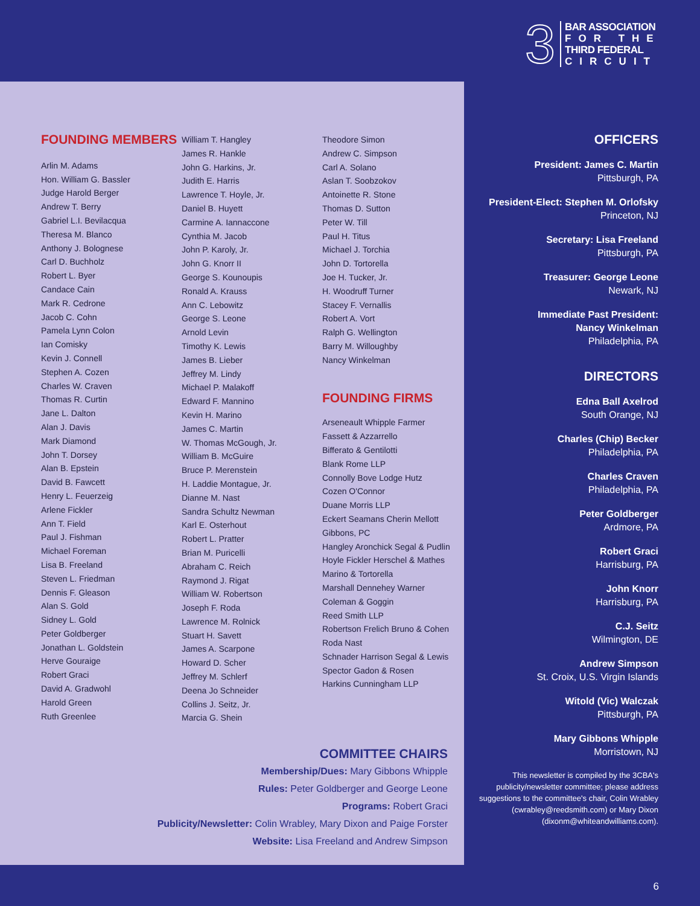3
BAR ASSOCIATION
FOR THE
THIRD FEDERAL
CIRCUIT
FOUNDING MEMBERS
Arlin M. Adams
Hon. William G. Bassler
Judge Harold Berger
Andrew T. Berry
Gabriel L.I. Bevilacqua
Theresa M. Blanco
Anthony J. Bolognese
Carl D. Buchholz
Robert L. Byer
Candace Cain
Mark R. Cedrone
Jacob C. Cohn
Pamela Lynn Colon
Ian Comisky
Kevin J. Connell
Stephen A. Cozen
Charles W. Craven
Thomas R. Curtin
Jane L. Dalton
Alan J. Davis
Mark Diamond
John T. Dorsey
Alan B. Epstein
David B. Fawcett
Henry L. Feuerzeig
Arlene Fickler
Ann T. Field
Paul J. Fishman
Michael Foreman
Lisa B. Freeland
Steven L. Friedman
Dennis F. Gleason
Alan S. Gold
Sidney L. Gold
Peter Goldberger
Jonathan L. Goldstein
Herve Gouraige
Robert Graci
David A. Gradwohl
Harold Green
Ruth Greenlee
William T. Hangley
James R. Hankle
John G. Harkins, Jr.
Judith E. Harris
Lawrence T. Hoyle, Jr.
Daniel B. Huyett
Carmine A. Iannaccone
Cynthia M. Jacob
John P. Karoly, Jr.
John G. Knorr II
George S. Kounoupis
Ronald A. Krauss
Ann C. Lebowitz
George S. Leone
Arnold Levin
Timothy K. Lewis
James B. Lieber
Jeffrey M. Lindy
Michael P. Malakoff
Edward F. Mannino
Kevin H. Marino
James C. Martin
W. Thomas McGough, Jr.
William B. McGuire
Bruce P. Merenstein
H. Laddie Montague, Jr.
Dianne M. Nast
Sandra Schultz Newman
Karl E. Osterhout
Robert L. Pratter
Brian M. Puricelli
Abraham C. Reich
Raymond J. Rigat
William W. Robertson
Joseph F. Roda
Lawrence M. Rolnick
Stuart H. Savett
James A. Scarpone
Howard D. Scher
Jeffrey M. Schlerf
Deena Jo Schneider
Collins J. Seitz, Jr.
Marcia G. Shein
Theodore Simon
Andrew C. Simpson
Carl A. Solano
Aslan T. Soobzokov
Antoinette R. Stone
Thomas D. Sutton
Peter W. Till
Paul H. Titus
Michael J. Torchia
John D. Tortorella
Joe H. Tucker, Jr.
H. Woodruff Turner
Stacey F. Vernallis
Robert A. Vort
Ralph G. Wellington
Barry M. Willoughby
Nancy Winkelman
FOUNDING FIRMS
Arseneault Whipple Farmer
Fassett & Azzarrello
Bifferato & Gentilotti
Blank Rome LLP
Connolly Bove Lodge Hutz
Cozen O'Connor
Duane Morris LLP
Eckert Seamans Cherin Mellott
Gibbons, PC
Hangley Aronchick Segal & Pudlin
Hoyle Fickler Herschel & Mathes
Marino & Tortorella
Marshall Dennehey Warner
Coleman & Goggin
Reed Smith LLP
Robertson Frelich Bruno & Cohen
Roda Nast
Schnader Harrison Segal & Lewis
Spector Gadon & Rosen
Harkins Cunningham LLP
COMMITTEE CHAIRS
Membership/Dues: Mary Gibbons Whipple
Rules: Peter Goldberger and George Leone
Programs: Robert Graci
Publicity/Newsletter: Colin Wrabley, Mary Dixon and Paige Forster
Website: Lisa Freeland and Andrew Simpson
OFFICERS
President: James C. Martin
Pittsburgh, PA
President-Elect: Stephen M. Orlofsky
Princeton, NJ
Secretary: Lisa Freeland
Pittsburgh, PA
Treasurer: George Leone
Newark, NJ
Immediate Past President:
Nancy Winkelman
Philadelphia, PA
DIRECTORS
Edna Ball Axelrod
South Orange, NJ
Charles (Chip) Becker
Philadelphia, PA
Charles Craven
Philadelphia, PA
Peter Goldberger
Ardmore, PA
Robert Graci
Harrisburg, PA
John Knorr
Harrisburg, PA
C.J. Seitz
Wilmington, DE
Andrew Simpson
St. Croix, U.S. Virgin Islands
Witold (Vic) Walczak
Pittsburgh, PA
Mary Gibbons Whipple
Morristown, NJ
This newsletter is compiled by the 3CBA's publicity/newsletter committee; please address suggestions to the committee's chair, Colin Wrabley (cwrabley@reedsmith.com) or Mary Dixon (dixonm@whiteandwilliams.com).
6